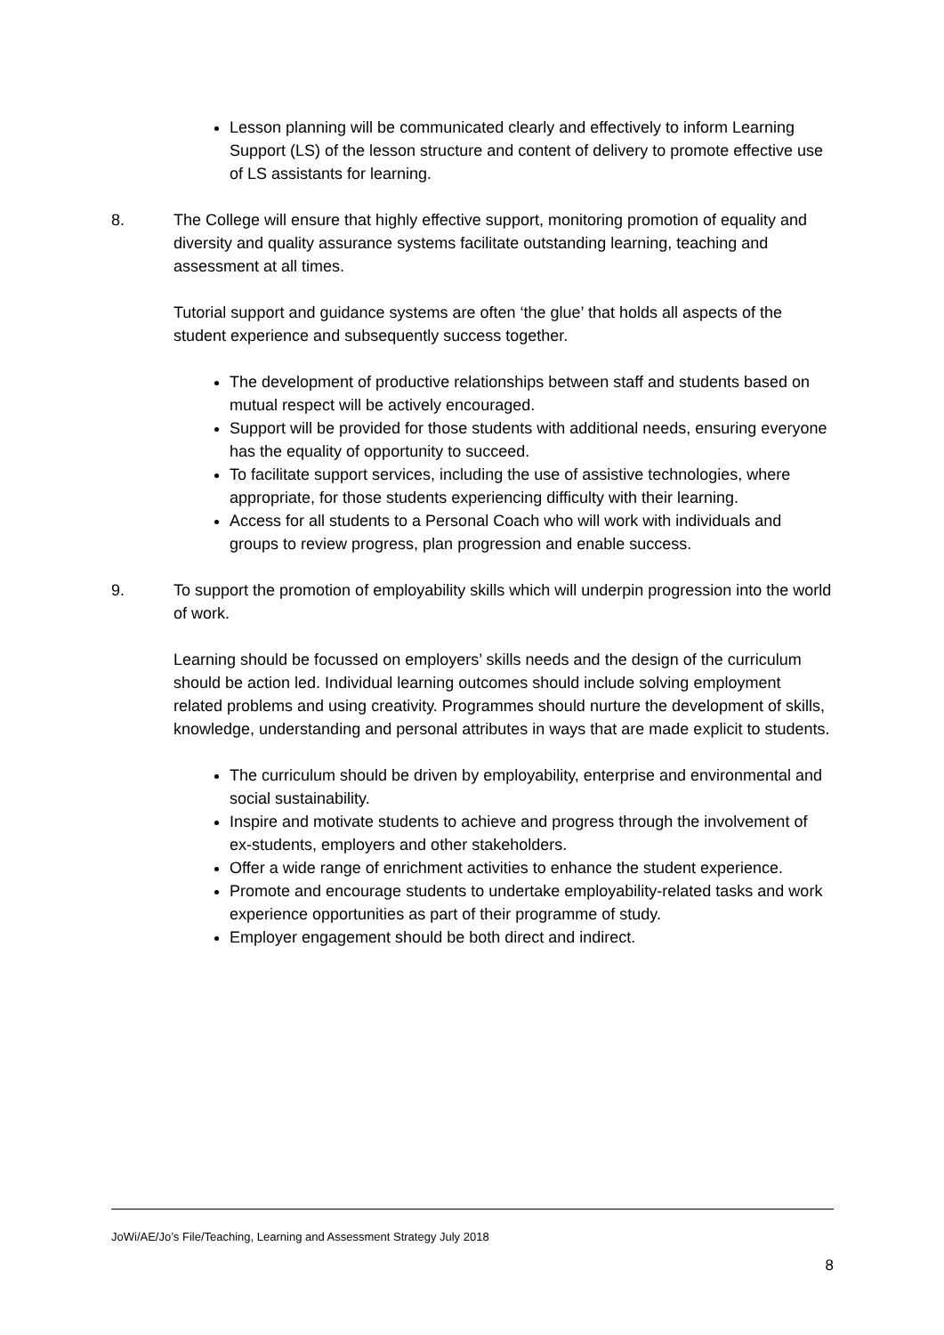Lesson planning will be communicated clearly and effectively to inform Learning Support (LS) of the lesson structure and content of delivery to promote effective use of LS assistants for learning.
8. The College will ensure that highly effective support, monitoring promotion of equality and diversity and quality assurance systems facilitate outstanding learning, teaching and assessment at all times.
Tutorial support and guidance systems are often ‘the glue’ that holds all aspects of the student experience and subsequently success together.
The development of productive relationships between staff and students based on mutual respect will be actively encouraged.
Support will be provided for those students with additional needs, ensuring everyone has the equality of opportunity to succeed.
To facilitate support services, including the use of assistive technologies, where appropriate, for those students experiencing difficulty with their learning.
Access for all students to a Personal Coach who will work with individuals and groups to review progress, plan progression and enable success.
9. To support the promotion of employability skills which will underpin progression into the world of work.
Learning should be focussed on employers’ skills needs and the design of the curriculum should be action led. Individual learning outcomes should include solving employment related problems and using creativity. Programmes should nurture the development of skills, knowledge, understanding and personal attributes in ways that are made explicit to students.
The curriculum should be driven by employability, enterprise and environmental and social sustainability.
Inspire and motivate students to achieve and progress through the involvement of ex-students, employers and other stakeholders.
Offer a wide range of enrichment activities to enhance the student experience.
Promote and encourage students to undertake employability-related tasks and work experience opportunities as part of their programme of study.
Employer engagement should be both direct and indirect.
JoWi/AE/Jo’s File/Teaching, Learning and Assessment Strategy July 2018
8